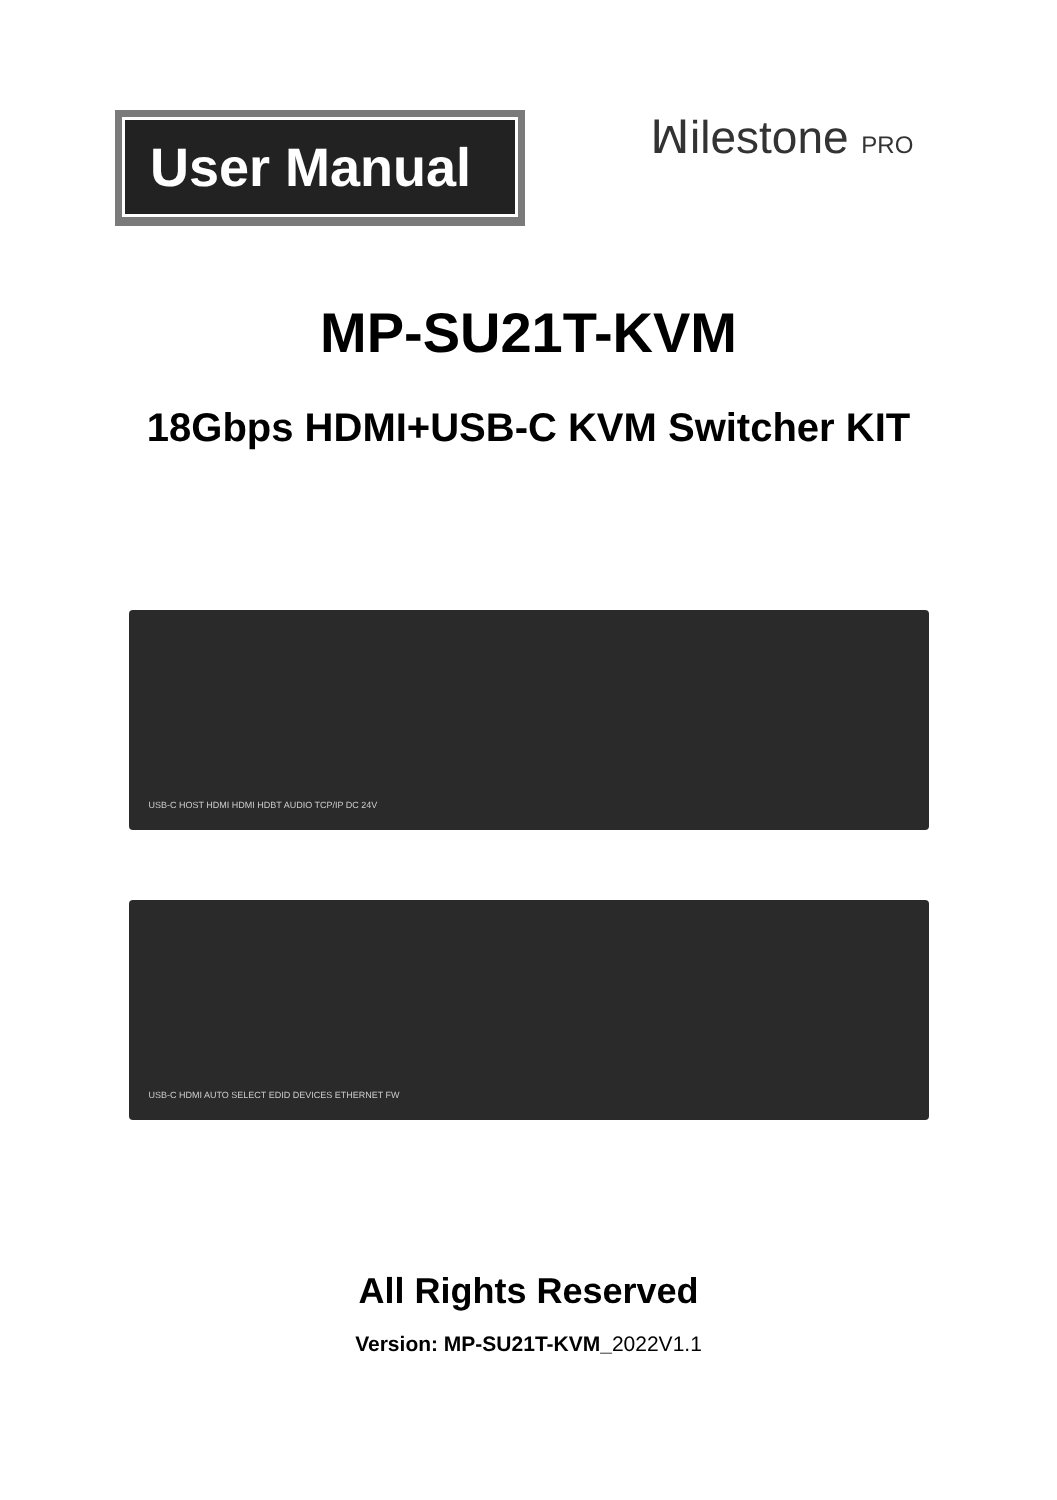User Manual ꟽilestone PRO
MP-SU21T-KVM
18Gbps HDMI+USB-C KVM Switcher KIT
USB-C HOST HDMI HDMI HDBT AUDIO TCP/IP DC 24V
USB-C HDMI AUTO SELECT EDID DEVICES ETHERNET FW
All Rights Reserved
Version: MP-SU21T-KVM_2022V1.1